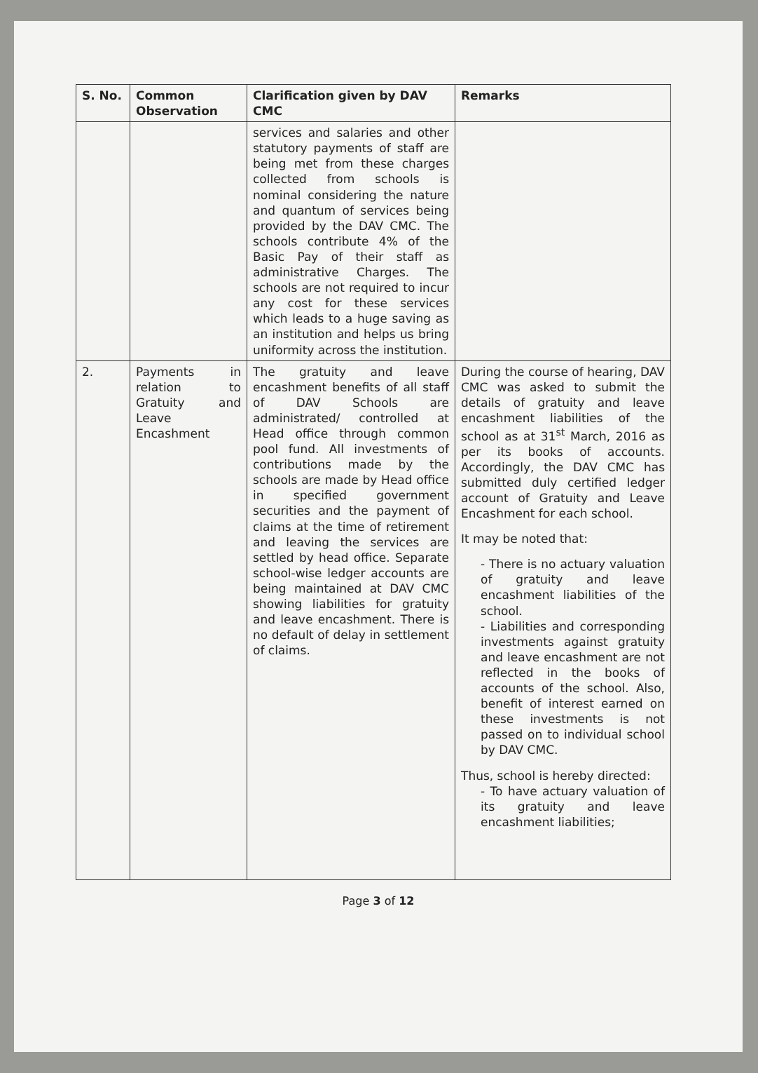| S. No. | Common Observation | Clarification given by DAV CMC | Remarks |
| --- | --- | --- | --- |
| | | services and salaries and other statutory payments of staff are being met from these charges collected from schools is nominal considering the nature and quantum of services being provided by the DAV CMC. The schools contribute 4% of the Basic Pay of their staff as administrative Charges. The schools are not required to incur any cost for these services which leads to a huge saving as an institution and helps us bring uniformity across the institution. | |
| 2. | Payments in relation to Gratuity and Leave Encashment | The gratuity and leave encashment benefits of all staff of DAV Schools are administrated/ controlled at Head office through common pool fund. All investments of contributions made by the schools are made by Head office in specified government securities and the payment of claims at the time of retirement and leaving the services are settled by head office. Separate school-wise ledger accounts are being maintained at DAV CMC showing liabilities for gratuity and leave encashment. There is no default of delay in settlement of claims. | During the course of hearing, DAV CMC was asked to submit the details of gratuity and leave encashment liabilities of the school as at 31<sup>st</sup> March, 2016 as per its books of accounts. Accordingly, the DAV CMC has submitted duly certified ledger account of Gratuity and Leave Encashment for each school. It may be noted that: - There is no actuary valuation of gratuity and leave encashment liabilities of the school. - Liabilities and corresponding investments against gratuity and leave encashment are not reflected in the books of accounts of the school. Also, benefit of interest earned on these investments is not passed on to individual school by DAV CMC. Thus, school is hereby directed: - To have actuary valuation of its gratuity and leave encashment liabilities; |
Page 3 of 12